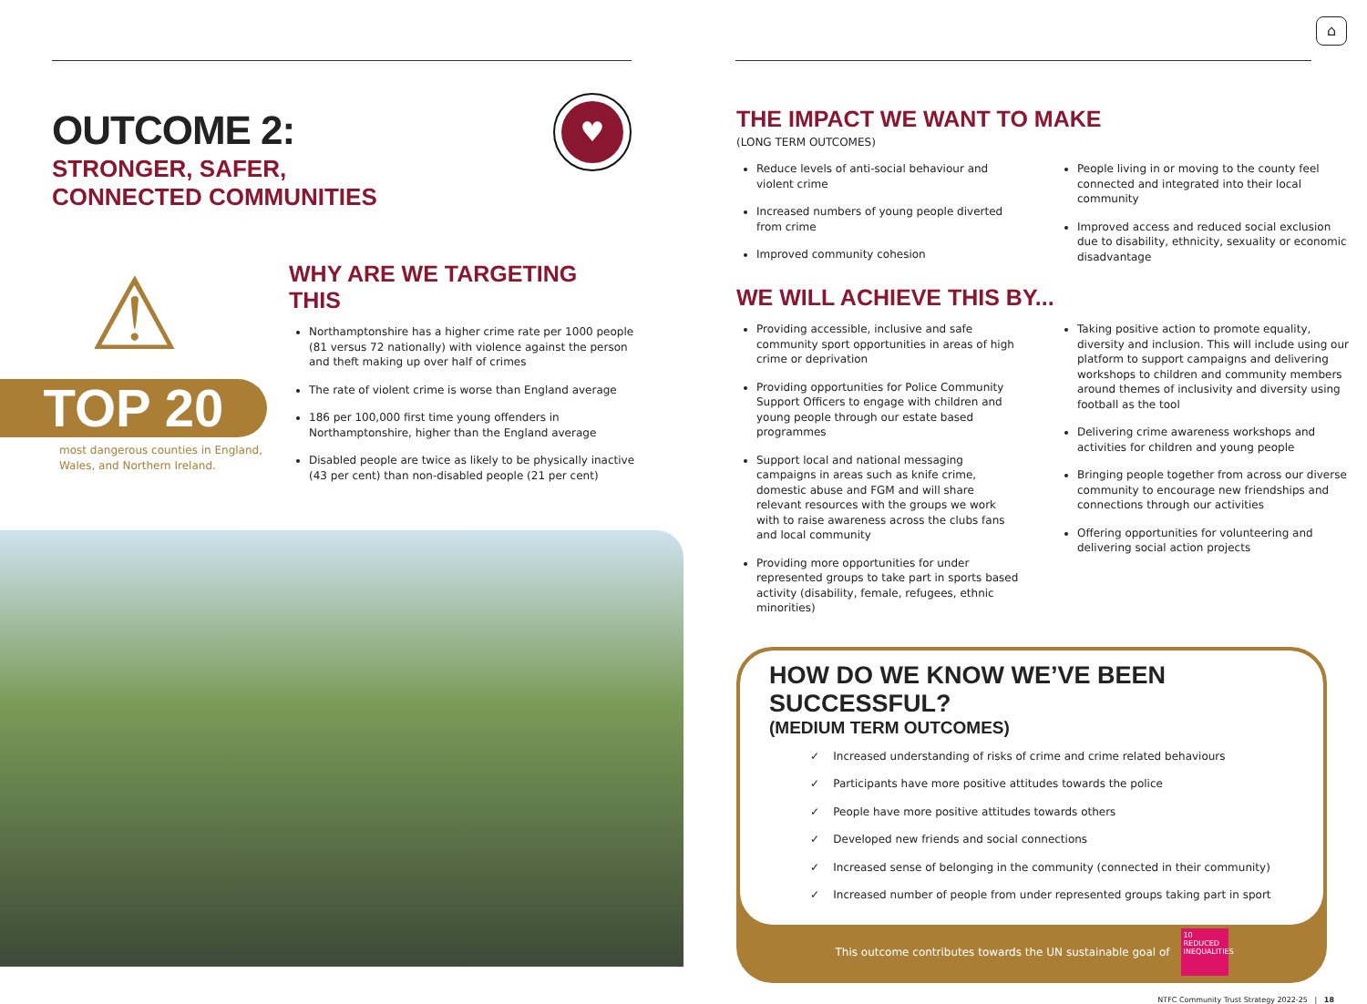OUTCOME 2:
STRONGER, SAFER,
CONNECTED COMMUNITIES
♥
⚠
TOP 20
most dangerous counties in England,
Wales, and Northern Ireland.
WHY ARE WE TARGETING THIS
Northamptonshire has a higher crime rate per 1000 people (81 versus 72 nationally) with violence against the person and theft making up over half of crimes
The rate of violent crime is worse than England average
186 per 100,000 first time young offenders in Northamptonshire, higher than the England average
Disabled people are twice as likely to be physically inactive (43 per cent) than non-disabled people (21 per cent)
⌂
THE IMPACT WE WANT TO MAKE
(LONG TERM OUTCOMES)
Reduce levels of anti-social behaviour and violent crime
Increased numbers of young people diverted from crime
Improved community cohesion
People living in or moving to the county feel connected and integrated into their local community
Improved access and reduced social exclusion due to disability, ethnicity, sexuality or economic disadvantage
WE WILL ACHIEVE THIS BY...
Providing accessible, inclusive and safe community sport opportunities in areas of high crime or deprivation
Providing opportunities for Police Community Support Officers to engage with children and young people through our estate based programmes
Support local and national messaging campaigns in areas such as knife crime, domestic abuse and FGM and will share relevant resources with the groups we work with to raise awareness across the clubs fans and local community
Providing more opportunities for under represented groups to take part in sports based activity (disability, female, refugees, ethnic minorities)
Taking positive action to promote equality, diversity and inclusion. This will include using our platform to support campaigns and delivering workshops to children and community members around themes of inclusivity and diversity using football as the tool
Delivering crime awareness workshops and activities for children and young people
Bringing people together from across our diverse community to encourage new friendships and connections through our activities
Offering opportunities for volunteering and delivering social action projects
HOW DO WE KNOW WE’VE BEEN SUCCESSFUL?
(MEDIUM TERM OUTCOMES)
✓ Increased understanding of risks of crime and crime related behaviours
✓ Participants have more positive attitudes towards the police
✓ People have more positive attitudes towards others
✓ Developed new friends and social connections
✓ Increased sense of belonging in the community (connected in their community)
✓ Increased number of people from under represented groups taking part in sport
This outcome contributes towards the UN sustainable goal of 10 REDUCED INEQUALITIES
NTFC Community Trust Strategy 2022-25 | 18